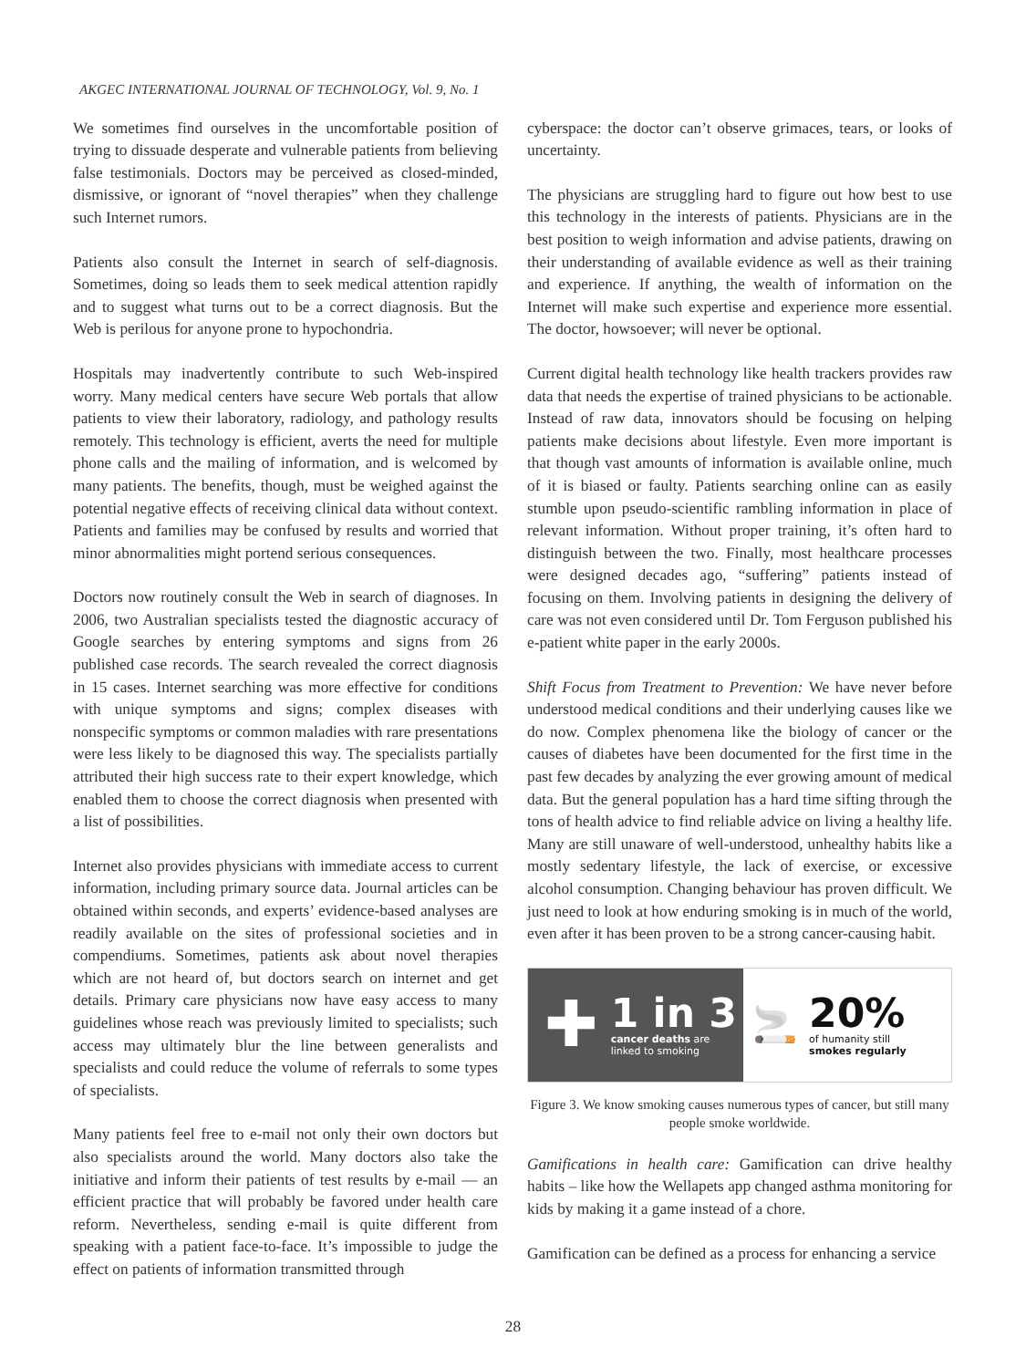AKGEC INTERNATIONAL JOURNAL OF TECHNOLOGY, Vol. 9, No. 1
We sometimes find ourselves in the uncomfortable position of trying to dissuade desperate and vulnerable patients from believing false testimonials. Doctors may be perceived as closed-minded, dismissive, or ignorant of “novel therapies” when they challenge such Internet rumors.
Patients also consult the Internet in search of self-diagnosis. Sometimes, doing so leads them to seek medical attention rapidly and to suggest what turns out to be a correct diagnosis. But the Web is perilous for anyone prone to hypochondria.
Hospitals may inadvertently contribute to such Web-inspired worry. Many medical centers have secure Web portals that allow patients to view their laboratory, radiology, and pathology results remotely. This technology is efficient, averts the need for multiple phone calls and the mailing of information, and is welcomed by many patients. The benefits, though, must be weighed against the potential negative effects of receiving clinical data without context. Patients and families may be confused by results and worried that minor abnormalities might portend serious consequences.
Doctors now routinely consult the Web in search of diagnoses. In 2006, two Australian specialists tested the diagnostic accuracy of Google searches by entering symptoms and signs from 26 published case records. The search revealed the correct diagnosis in 15 cases. Internet searching was more effective for conditions with unique symptoms and signs; complex diseases with nonspecific symptoms or common maladies with rare presentations were less likely to be diagnosed this way. The specialists partially attributed their high success rate to their expert knowledge, which enabled them to choose the correct diagnosis when presented with a list of possibilities.
Internet also provides physicians with immediate access to current information, including primary source data. Journal articles can be obtained within seconds, and experts’ evidence-based analyses are readily available on the sites of professional societies and in compendiums. Sometimes, patients ask about novel therapies which are not heard of, but doctors search on internet and get details. Primary care physicians now have easy access to many guidelines whose reach was previously limited to specialists; such access may ultimately blur the line between generalists and specialists and could reduce the volume of referrals to some types of specialists.
Many patients feel free to e-mail not only their own doctors but also specialists around the world. Many doctors also take the initiative and inform their patients of test results by e-mail — an efficient practice that will probably be favored under health care reform. Nevertheless, sending e-mail is quite different from speaking with a patient face-to-face. It’s impossible to judge the effect on patients of information transmitted through
cyberspace: the doctor can’t observe grimaces, tears, or looks of uncertainty.
The physicians are struggling hard to figure out how best to use this technology in the interests of patients. Physicians are in the best position to weigh information and advise patients, drawing on their understanding of available evidence as well as their training and experience. If anything, the wealth of information on the Internet will make such expertise and experience more essential. The doctor, howsoever; will never be optional.
Current digital health technology like health trackers provides raw data that needs the expertise of trained physicians to be actionable. Instead of raw data, innovators should be focusing on helping patients make decisions about lifestyle. Even more important is that though vast amounts of information is available online, much of it is biased or faulty. Patients searching online can as easily stumble upon pseudo-scientific rambling information in place of relevant information. Without proper training, it’s often hard to distinguish between the two. Finally, most healthcare processes were designed decades ago, “suffering” patients instead of focusing on them. Involving patients in designing the delivery of care was not even considered until Dr. Tom Ferguson published his e-patient white paper in the early 2000s.
Shift Focus from Treatment to Prevention: We have never before understood medical conditions and their underlying causes like we do now. Complex phenomena like the biology of cancer or the causes of diabetes have been documented for the first time in the past few decades by analyzing the ever growing amount of medical data. But the general population has a hard time sifting through the tons of health advice to find reliable advice on living a healthy life. Many are still unaware of well-understood, unhealthy habits like a mostly sedentary lifestyle, the lack of exercise, or excessive alcohol consumption. Changing behaviour has proven difficult. We just need to look at how enduring smoking is in much of the world, even after it has been proven to be a strong cancer-causing habit.
✚
1 in 3
cancer deaths are
linked to smoking
🚬
20%
of humanity still
smokes regularly
Figure 3. We know smoking causes numerous types of cancer, but still many people smoke worldwide.
Gamifications in health care: Gamification can drive healthy habits – like how the Wellapets app changed asthma monitoring for kids by making it a game instead of a chore.
Gamification can be defined as a process for enhancing a service
28